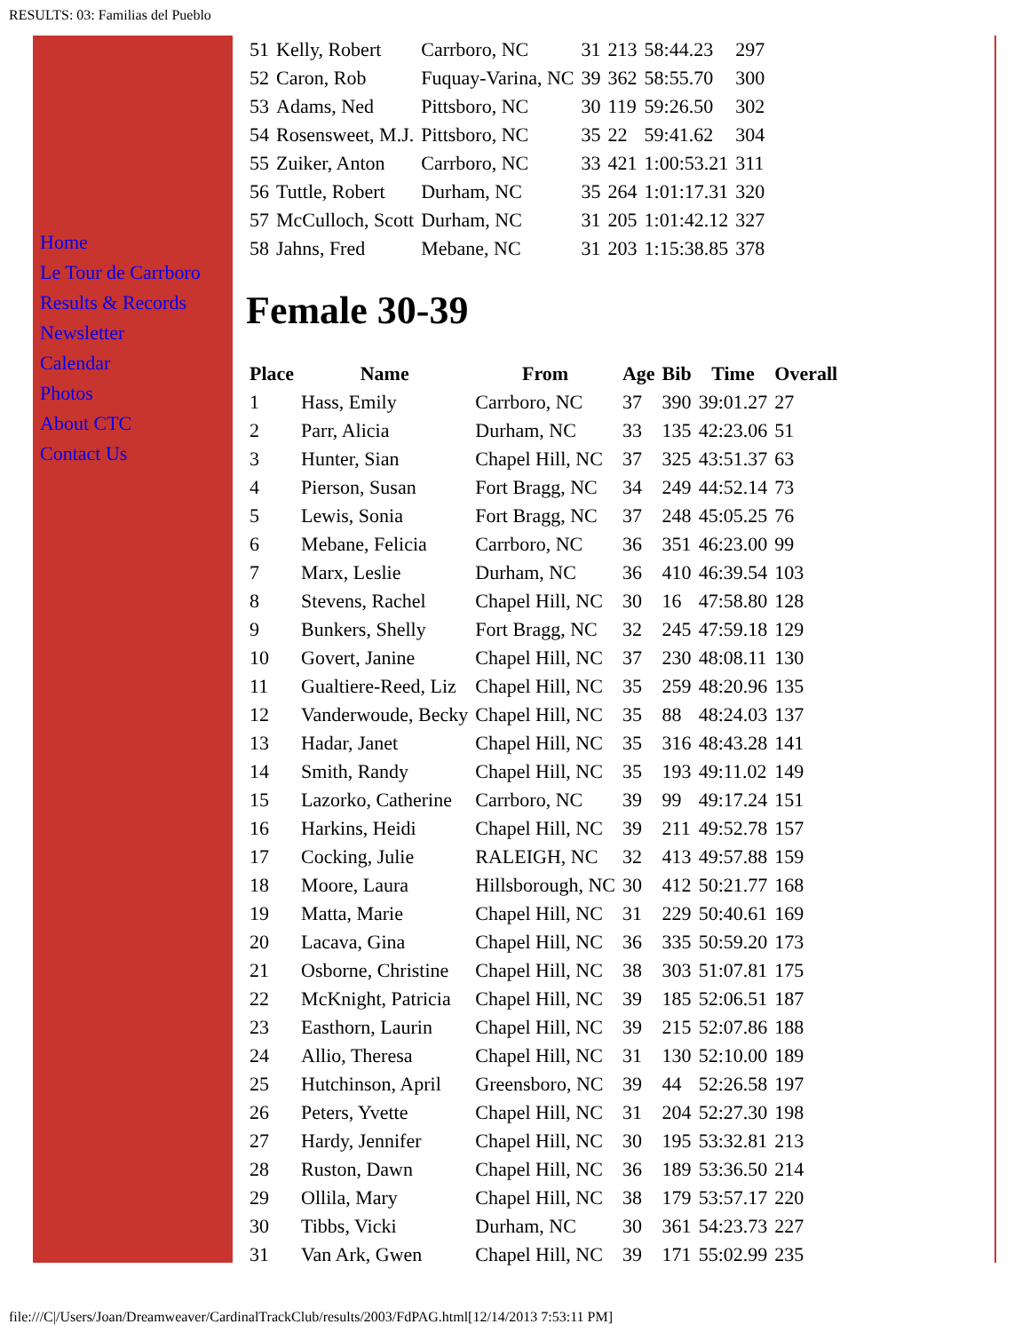RESULTS: 03: Familias del Pueblo
Home
Le Tour de Carrboro
Results & Records
Newsletter
Calendar
Photos
About CTC
Contact Us
| 51 | Kelly, Robert | Carrboro, NC | 31 | 213 | 58:44.23 | 297 |
| 52 | Caron, Rob | Fuquay-Varina, NC | 39 | 362 | 58:55.70 | 300 |
| 53 | Adams, Ned | Pittsboro, NC | 30 | 119 | 59:26.50 | 302 |
| 54 | Rosensweet, M.J. | Pittsboro, NC | 35 | 22 | 59:41.62 | 304 |
| 55 | Zuiker, Anton | Carrboro, NC | 33 | 421 | 1:00:53.21 | 311 |
| 56 | Tuttle, Robert | Durham, NC | 35 | 264 | 1:01:17.31 | 320 |
| 57 | McCulloch, Scott | Durham, NC | 31 | 205 | 1:01:42.12 | 327 |
| 58 | Jahns, Fred | Mebane, NC | 31 | 203 | 1:15:38.85 | 378 |
Female 30-39
| Place | Name | From | Age | Bib | Time | Overall |
| --- | --- | --- | --- | --- | --- | --- |
| 1 | Hass, Emily | Carrboro, NC | 37 | 390 | 39:01.27 | 27 |
| 2 | Parr, Alicia | Durham, NC | 33 | 135 | 42:23.06 | 51 |
| 3 | Hunter, Sian | Chapel Hill, NC | 37 | 325 | 43:51.37 | 63 |
| 4 | Pierson, Susan | Fort Bragg, NC | 34 | 249 | 44:52.14 | 73 |
| 5 | Lewis, Sonia | Fort Bragg, NC | 37 | 248 | 45:05.25 | 76 |
| 6 | Mebane, Felicia | Carrboro, NC | 36 | 351 | 46:23.00 | 99 |
| 7 | Marx, Leslie | Durham, NC | 36 | 410 | 46:39.54 | 103 |
| 8 | Stevens, Rachel | Chapel Hill, NC | 30 | 16 | 47:58.80 | 128 |
| 9 | Bunkers, Shelly | Fort Bragg, NC | 32 | 245 | 47:59.18 | 129 |
| 10 | Govert, Janine | Chapel Hill, NC | 37 | 230 | 48:08.11 | 130 |
| 11 | Gualtiere-Reed, Liz | Chapel Hill, NC | 35 | 259 | 48:20.96 | 135 |
| 12 | Vanderwoude, Becky | Chapel Hill, NC | 35 | 88 | 48:24.03 | 137 |
| 13 | Hadar, Janet | Chapel Hill, NC | 35 | 316 | 48:43.28 | 141 |
| 14 | Smith, Randy | Chapel Hill, NC | 35 | 193 | 49:11.02 | 149 |
| 15 | Lazorko, Catherine | Carrboro, NC | 39 | 99 | 49:17.24 | 151 |
| 16 | Harkins, Heidi | Chapel Hill, NC | 39 | 211 | 49:52.78 | 157 |
| 17 | Cocking, Julie | RALEIGH, NC | 32 | 413 | 49:57.88 | 159 |
| 18 | Moore, Laura | Hillsborough, NC | 30 | 412 | 50:21.77 | 168 |
| 19 | Matta, Marie | Chapel Hill, NC | 31 | 229 | 50:40.61 | 169 |
| 20 | Lacava, Gina | Chapel Hill, NC | 36 | 335 | 50:59.20 | 173 |
| 21 | Osborne, Christine | Chapel Hill, NC | 38 | 303 | 51:07.81 | 175 |
| 22 | McKnight, Patricia | Chapel Hill, NC | 39 | 185 | 52:06.51 | 187 |
| 23 | Easthorn, Laurin | Chapel Hill, NC | 39 | 215 | 52:07.86 | 188 |
| 24 | Allio, Theresa | Chapel Hill, NC | 31 | 130 | 52:10.00 | 189 |
| 25 | Hutchinson, April | Greensboro, NC | 39 | 44 | 52:26.58 | 197 |
| 26 | Peters, Yvette | Chapel Hill, NC | 31 | 204 | 52:27.30 | 198 |
| 27 | Hardy, Jennifer | Chapel Hill, NC | 30 | 195 | 53:32.81 | 213 |
| 28 | Ruston, Dawn | Chapel Hill, NC | 36 | 189 | 53:36.50 | 214 |
| 29 | Ollila, Mary | Chapel Hill, NC | 38 | 179 | 53:57.17 | 220 |
| 30 | Tibbs, Vicki | Durham, NC | 30 | 361 | 54:23.73 | 227 |
| 31 | Van Ark, Gwen | Chapel Hill, NC | 39 | 171 | 55:02.99 | 235 |
file:///C|/Users/Joan/Dreamweaver/CardinalTrackClub/results/2003/FdPAG.html[12/14/2013 7:53:11 PM]